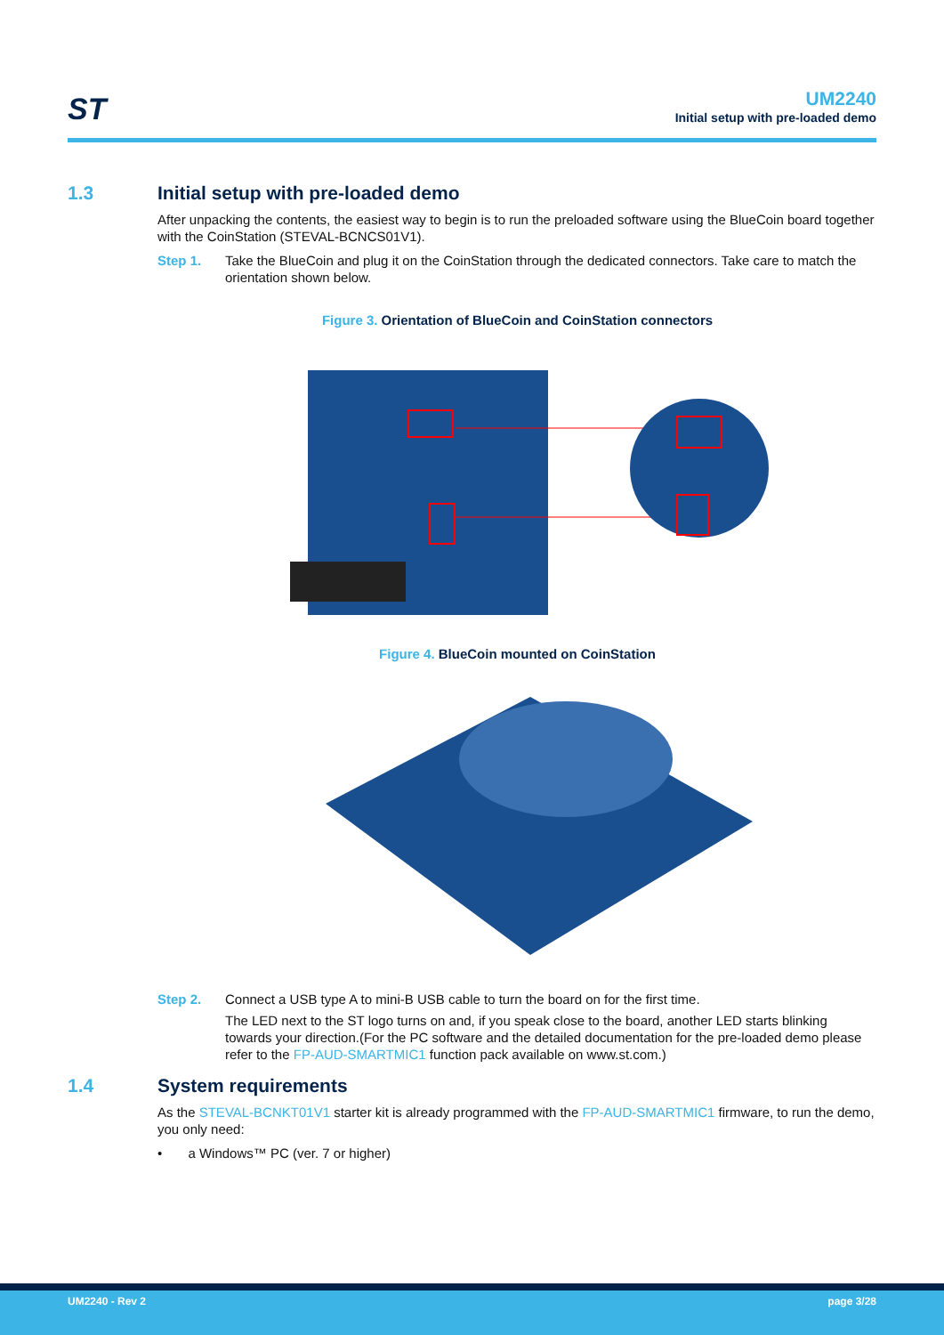ST
UM2240
Initial setup with pre-loaded demo
1.3 Initial setup with pre-loaded demo
After unpacking the contents, the easiest way to begin is to run the preloaded software using the BlueCoin board together with the CoinStation (STEVAL-BCNCS01V1).
Step 1. Take the BlueCoin and plug it on the CoinStation through the dedicated connectors. Take care to match the orientation shown below.
Figure 3. Orientation of BlueCoin and CoinStation connectors
Figure 4. BlueCoin mounted on CoinStation
Step 2. Connect a USB type A to mini-B USB cable to turn the board on for the first time.
The LED next to the ST logo turns on and, if you speak close to the board, another LED starts blinking towards your direction.(For the PC software and the detailed documentation for the pre-loaded demo please refer to the FP-AUD-SMARTMIC1 function pack available on www.st.com.)
1.4 System requirements
As the STEVAL-BCNKT01V1 starter kit is already programmed with the FP-AUD-SMARTMIC1 firmware, to run the demo, you only need:
• a Windows™ PC (ver. 7 or higher)
UM2240 - Rev 2 page 3/28